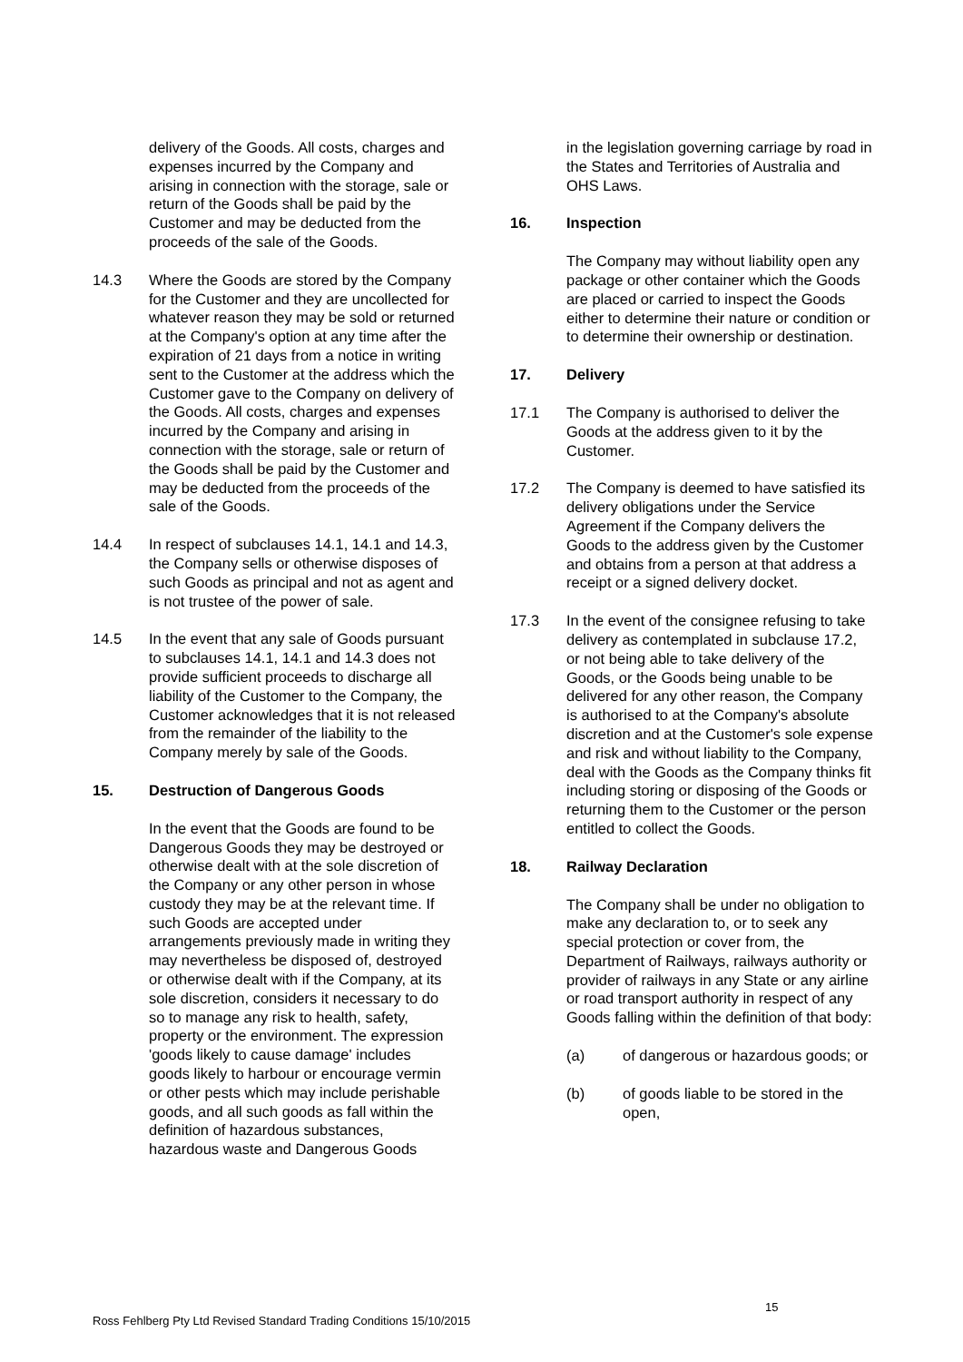delivery of the Goods. All costs, charges and expenses incurred by the Company and arising in connection with the storage, sale or return of the Goods shall be paid by the Customer and may be deducted from the proceeds of the sale of the Goods.
14.3 Where the Goods are stored by the Company for the Customer and they are uncollected for whatever reason they may be sold or returned at the Company's option at any time after the expiration of 21 days from a notice in writing sent to the Customer at the address which the Customer gave to the Company on delivery of the Goods. All costs, charges and expenses incurred by the Company and arising in connection with the storage, sale or return of the Goods shall be paid by the Customer and may be deducted from the proceeds of the sale of the Goods.
14.4 In respect of subclauses 14.1, 14.1 and 14.3, the Company sells or otherwise disposes of such Goods as principal and not as agent and is not trustee of the power of sale.
14.5 In the event that any sale of Goods pursuant to subclauses 14.1, 14.1 and 14.3 does not provide sufficient proceeds to discharge all liability of the Customer to the Company, the Customer acknowledges that it is not released from the remainder of the liability to the Company merely by sale of the Goods.
15. Destruction of Dangerous Goods
In the event that the Goods are found to be Dangerous Goods they may be destroyed or otherwise dealt with at the sole discretion of the Company or any other person in whose custody they may be at the relevant time. If such Goods are accepted under arrangements previously made in writing they may nevertheless be disposed of, destroyed or otherwise dealt with if the Company, at its sole discretion, considers it necessary to do so to manage any risk to health, safety, property or the environment. The expression 'goods likely to cause damage' includes goods likely to harbour or encourage vermin or other pests which may include perishable goods, and all such goods as fall within the definition of hazardous substances, hazardous waste and Dangerous Goods
in the legislation governing carriage by road in the States and Territories of Australia and OHS Laws.
16. Inspection
The Company may without liability open any package or other container which the Goods are placed or carried to inspect the Goods either to determine their nature or condition or to determine their ownership or destination.
17. Delivery
17.1 The Company is authorised to deliver the Goods at the address given to it by the Customer.
17.2 The Company is deemed to have satisfied its delivery obligations under the Service Agreement if the Company delivers the Goods to the address given by the Customer and obtains from a person at that address a receipt or a signed delivery docket.
17.3 In the event of the consignee refusing to take delivery as contemplated in subclause 17.2, or not being able to take delivery of the Goods, or the Goods being unable to be delivered for any other reason, the Company is authorised to at the Company's absolute discretion and at the Customer's sole expense and risk and without liability to the Company, deal with the Goods as the Company thinks fit including storing or disposing of the Goods or returning them to the Customer or the person entitled to collect the Goods.
18. Railway Declaration
The Company shall be under no obligation to make any declaration to, or to seek any special protection or cover from, the Department of Railways, railways authority or provider of railways in any State or any airline or road transport authority in respect of any Goods falling within the definition of that body:
(a) of dangerous or hazardous goods; or
(b) of goods liable to be stored in the open,
15
Ross Fehlberg Pty Ltd Revised Standard Trading Conditions 15/10/2015